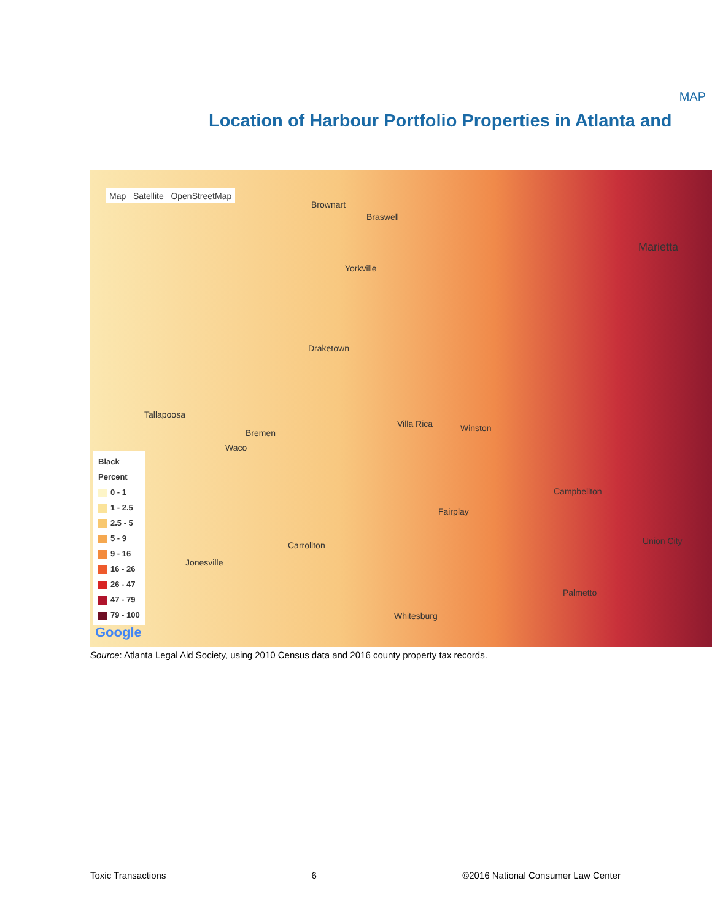MAP
Location of Harbour Portfolio Properties in Atlanta and
Map Satellite OpenStreetMap
Brownart
Braswell
Marietta
Yorkville
Draketown
Tallapoosa
Villa Rica Winston Bremen
Waco
Campbellton
Fairplay
Carrollton
Jonesville
Union City
Palmetto
Whitesburg
Google
Black
Percent
0 - 1
1 - 2.5
2.5 - 5
5 - 9
9 - 16
16 - 26
26 - 47
47 - 79
79 - 100
Source: Atlanta Legal Aid Society, using 2010 Census data and 2016 county property tax records.
Toxic Transactions 6 ©2016 National Consumer Law Center